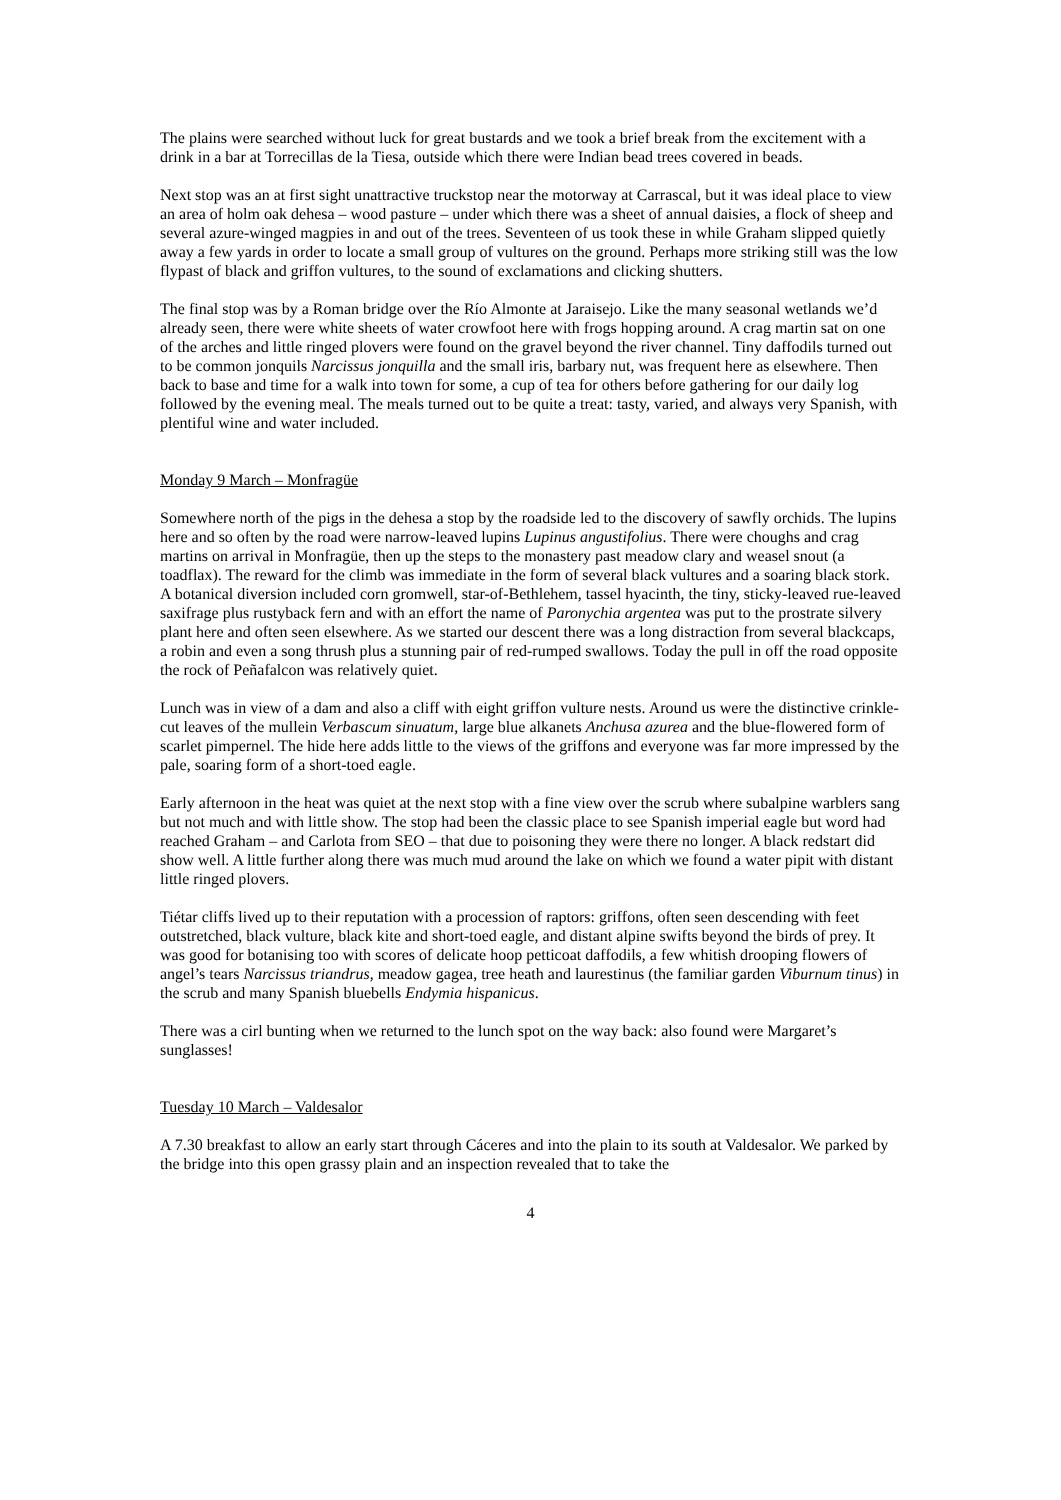The plains were searched without luck for great bustards and we took a brief break from the excitement with a drink in a bar at Torrecillas de la Tiesa, outside which there were Indian bead trees covered in beads.
Next stop was an at first sight unattractive truckstop near the motorway at Carrascal, but it was ideal place to view an area of holm oak dehesa – wood pasture – under which there was a sheet of annual daisies, a flock of sheep and several azure-winged magpies in and out of the trees. Seventeen of us took these in while Graham slipped quietly away a few yards in order to locate a small group of vultures on the ground. Perhaps more striking still was the low flypast of black and griffon vultures, to the sound of exclamations and clicking shutters.
The final stop was by a Roman bridge over the Río Almonte at Jaraisejo. Like the many seasonal wetlands we’d already seen, there were white sheets of water crowfoot here with frogs hopping around. A crag martin sat on one of the arches and little ringed plovers were found on the gravel beyond the river channel. Tiny daffodils turned out to be common jonquils Narcissus jonquilla and the small iris, barbary nut, was frequent here as elsewhere. Then back to base and time for a walk into town for some, a cup of tea for others before gathering for our daily log followed by the evening meal. The meals turned out to be quite a treat: tasty, varied, and always very Spanish, with plentiful wine and water included.
Monday 9 March – Monfragüe
Somewhere north of the pigs in the dehesa a stop by the roadside led to the discovery of sawfly orchids. The lupins here and so often by the road were narrow-leaved lupins Lupinus angustifolius. There were choughs and crag martins on arrival in Monfragüe, then up the steps to the monastery past meadow clary and weasel snout (a toadflax). The reward for the climb was immediate in the form of several black vultures and a soaring black stork. A botanical diversion included corn gromwell, star-of-Bethlehem, tassel hyacinth, the tiny, sticky-leaved rue-leaved saxifrage plus rustyback fern and with an effort the name of Paronychia argentea was put to the prostrate silvery plant here and often seen elsewhere. As we started our descent there was a long distraction from several blackcaps, a robin and even a song thrush plus a stunning pair of red-rumped swallows. Today the pull in off the road opposite the rock of Peñafalcon was relatively quiet.
Lunch was in view of a dam and also a cliff with eight griffon vulture nests. Around us were the distinctive crinkle-cut leaves of the mullein Verbascum sinuatum, large blue alkanets Anchusa azurea and the blue-flowered form of scarlet pimpernel. The hide here adds little to the views of the griffons and everyone was far more impressed by the pale, soaring form of a short-toed eagle.
Early afternoon in the heat was quiet at the next stop with a fine view over the scrub where subalpine warblers sang but not much and with little show. The stop had been the classic place to see Spanish imperial eagle but word had reached Graham – and Carlota from SEO – that due to poisoning they were there no longer. A black redstart did show well. A little further along there was much mud around the lake on which we found a water pipit with distant little ringed plovers.
Tiétar cliffs lived up to their reputation with a procession of raptors: griffons, often seen descending with feet outstretched, black vulture, black kite and short-toed eagle, and distant alpine swifts beyond the birds of prey. It was good for botanising too with scores of delicate hoop petticoat daffodils, a few whitish drooping flowers of angel’s tears Narcissus triandrus, meadow gagea, tree heath and laurestinus (the familiar garden Viburnum tinus) in the scrub and many Spanish bluebells Endymia hispanicus.
There was a cirl bunting when we returned to the lunch spot on the way back: also found were Margaret’s sunglasses!
Tuesday 10 March – Valdesalor
A 7.30 breakfast to allow an early start through Cáceres and into the plain to its south at Valdesalor. We parked by the bridge into this open grassy plain and an inspection revealed that to take the
4